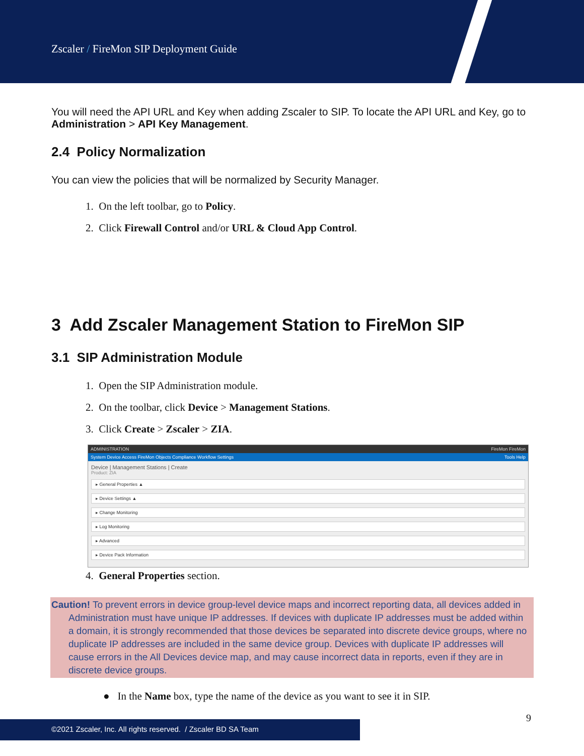Zscaler / FireMon SIP Deployment Guide
You will need the API URL and Key when adding Zscaler to SIP. To locate the API URL and Key, go to Administration > API Key Management.
2.4 Policy Normalization
You can view the policies that will be normalized by Security Manager.
1. On the left toolbar, go to Policy.
2. Click Firewall Control and/or URL & Cloud App Control.
3 Add Zscaler Management Station to FireMon SIP
3.1 SIP Administration Module
1. Open the SIP Administration module.
2. On the toolbar, click Device > Management Stations.
3. Click Create > Zscaler > ZIA.
ADMINISTRATION FireMon FireMon
System Device Access FireMon Objects Compliance Workflow Settings Tools Help
Device | Management Stations | Create
Product: ZIA
▸ General Properties ▲
▸ Device Settings ▲
▸ Change Monitoring
▸ Log Monitoring
▸ Advanced
▸ Device Pack Information
4. General Properties section.
Caution! To prevent errors in device group-level device maps and incorrect reporting data, all devices added in Administration must have unique IP addresses. If devices with duplicate IP addresses must be added within a domain, it is strongly recommended that those devices be separated into discrete device groups, where no duplicate IP addresses are included in the same device group. Devices with duplicate IP addresses will cause errors in the All Devices device map, and may cause incorrect data in reports, even if they are in discrete device groups.
● In the Name box, type the name of the device as you want to see it in SIP.
9
©2021 Zscaler, Inc. All rights reserved. / Zscaler BD SA Team